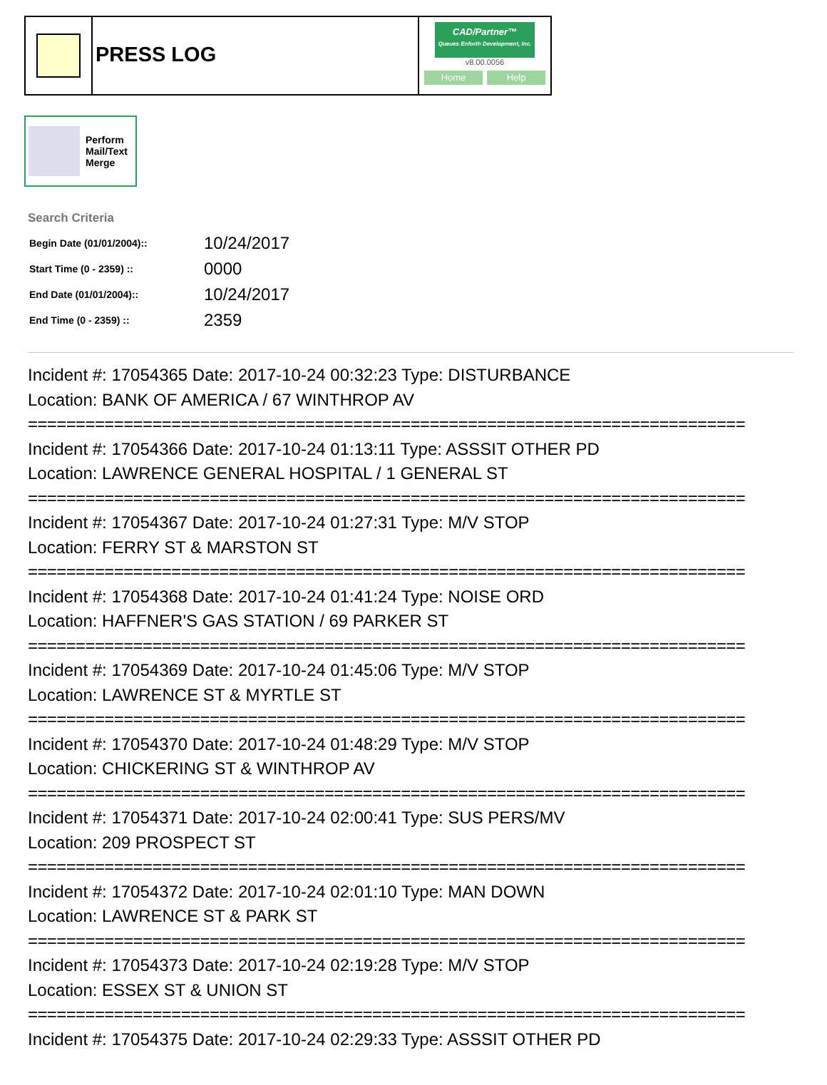PRESS LOG
CAD/Partner™
Queues Enforth Development, Inc.
v8.00.0056
Home Help
Perform
Mail/Text
Merge
Search Criteria
| Begin Date (01/01/2004):: | 10/24/2017 |
| Start Time (0 - 2359) :: | 0000 |
| End Date (01/01/2004):: | 10/24/2017 |
| End Time (0 - 2359) :: | 2359 |
Incident #: 17054365 Date: 2017-10-24 00:32:23 Type: DISTURBANCE
Location: BANK OF AMERICA / 67 WINTHROP AV
===========================================================================
Incident #: 17054366 Date: 2017-10-24 01:13:11 Type: ASSSIT OTHER PD
Location: LAWRENCE GENERAL HOSPITAL / 1 GENERAL ST
===========================================================================
Incident #: 17054367 Date: 2017-10-24 01:27:31 Type: M/V STOP
Location: FERRY ST & MARSTON ST
===========================================================================
Incident #: 17054368 Date: 2017-10-24 01:41:24 Type: NOISE ORD
Location: HAFFNER'S GAS STATION / 69 PARKER ST
===========================================================================
Incident #: 17054369 Date: 2017-10-24 01:45:06 Type: M/V STOP
Location: LAWRENCE ST & MYRTLE ST
===========================================================================
Incident #: 17054370 Date: 2017-10-24 01:48:29 Type: M/V STOP
Location: CHICKERING ST & WINTHROP AV
===========================================================================
Incident #: 17054371 Date: 2017-10-24 02:00:41 Type: SUS PERS/MV
Location: 209 PROSPECT ST
===========================================================================
Incident #: 17054372 Date: 2017-10-24 02:01:10 Type: MAN DOWN
Location: LAWRENCE ST & PARK ST
===========================================================================
Incident #: 17054373 Date: 2017-10-24 02:19:28 Type: M/V STOP
Location: ESSEX ST & UNION ST
===========================================================================
Incident #: 17054375 Date: 2017-10-24 02:29:33 Type: ASSSIT OTHER PD